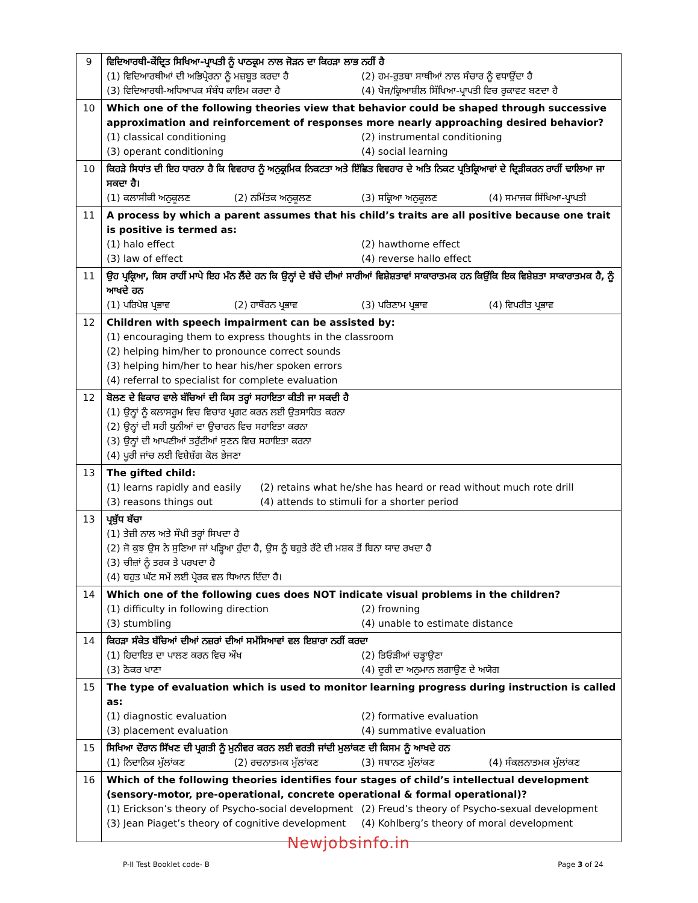| 9 | ਵਿਦਿਆਰਥੀ-ਕੇਂਦ੍ਰਿਤ ਸਿਖਿਆ-ਪ੍ਰਾਪਤੀ ਨੂੰ ਪਾਠਕ੍ਰਮ ਨਾਲ ਜੋੜਨ ਦਾ ਕਿਹੜਾ ਲਾਭ ਨਹੀਂ ਹੈ (1) ਵਿਦਿਆਰਥੀਆਂ ਦੀ ਅਭਿਪ੍ਰੇਰਨਾ ਨੂੰ ਮਜ਼ਬੂਤ ਕਰਦਾ ਹੈ (2) ਹਮ-ਰੁਤਬਾ ਸਾਥੀਆਂ ਨਾਲ ਸੰਚਾਰ ਨੂੰ ਵਧਾਉਂਦਾ ਹੈ (3) ਵਿਦਿਆਰਥੀ-ਅਧਿਆਪਕ ਸੰਬੰਧ ਕਾਇਮ ਕਰਦਾ ਹੈ (4) ਖੋਜ/ਕ੍ਰਿਆਸ਼ੀਲ ਸਿੱਖਿਆ-ਪ੍ਰਾਪਤੀ ਵਿਚ ਰੁਕਾਵਟ ਬਣਦਾ ਹੈ |
| 10 | Which one of the following theories view that behavior could be shaped through successive approximation and reinforcement of responses more nearly approaching desired behavior? (1) classical conditioning (2) instrumental conditioning (3) operant conditioning (4) social learning |
| 10 | ਕਿਹੜੇ ਸਿਧਾਂਤ ਦੀ ਇਹ ਧਾਰਨਾ ਹੈ ਕਿ ਵਿਵਹਾਰ ਨੂੰ ਅਨੁਕ੍ਰਮਿਕ ਨਿਕਟਤਾ ਅਤੇ ਇੱਛਿਤ ਵਿਵਹਾਰ ਦੇ ਅਤਿ ਨਿਕਟ ਪ੍ਰਤਿਕ੍ਰਿਆਵਾਂ ਦੇ ਦ੍ਰਿੜੀਕਰਨ ਰਾਹੀਂ ਢਾਲਿਆ ਜਾ ਸਕਦਾ ਹੈ। (1) ਕਲਾਸੀਕੀ ਅਨੁਕੂਲਣ (2) ਨਮਿੱਤਕ ਅਨੁਕੂਲਣ (3) ਸਕ੍ਰਿਆ ਅਨੁਕੂਲਣ (4) ਸਮਾਜਕ ਸਿੱਖਿਆ-ਪ੍ਰਾਪਤੀ |
| 11 | A process by which a parent assumes that his child’s traits are all positive because one trait is positive is termed as: (1) halo effect (2) hawthorne effect (3) law of effect (4) reverse hallo effect |
| 11 | ਉਹ ਪ੍ਰਕ੍ਰਿਆ, ਕਿਸ ਰਾਹੀਂ ਮਾਪੇ ਇਹ ਮੰਨ ਲੈਂਦੇ ਹਨ ਕਿ ਉਨ੍ਹਾਂ ਦੇ ਬੱਚੇ ਦੀਆਂ ਸਾਰੀਆਂ ਵਿਸ਼ੇਸ਼ਤਾਵਾਂ ਸਾਕਾਰਾਤਮਕ ਹਨ ਕਿਉਂਕਿ ਇਕ ਵਿਸ਼ੇਸ਼ਤਾ ਸਾਕਾਰਾਤਮਕ ਹੈ, ਨੂੰ ਆਖਦੇ ਹਨ (1) ਪਰਿਪੇਸ਼ ਪ੍ਰਭਾਵ (2) ਹਾਥੌਰਨ ਪ੍ਰਭਾਵ (3) ਪਰਿਣਾਮ ਪ੍ਰਭਾਵ (4) ਵਿਪਰੀਤ ਪ੍ਰਭਾਵ |
| 12 | Children with speech impairment can be assisted by: (1) encouraging them to express thoughts in the classroom (2) helping him/her to pronounce correct sounds (3) helping him/her to hear his/her spoken errors (4) referral to specialist for complete evaluation |
| 12 | ਬੋਲਣ ਦੇ ਵਿਕਾਰ ਵਾਲੇ ਬੱਚਿਆਂ ਦੀ ਕਿਸ ਤਰ੍ਹਾਂ ਸਹਾਇਤਾ ਕੀਤੀ ਜਾ ਸਕਦੀ ਹੈ (1) ਉਨ੍ਹਾਂ ਨੂੰ ਕਲਾਸਰੂਮ ਵਿਚ ਵਿਚਾਰ ਪ੍ਰਗਟ ਕਰਨ ਲਈ ਉਤਸਾਹਿਤ ਕਰਨਾ (2) ਉਨ੍ਹਾਂ ਦੀ ਸਹੀ ਧੁਨੀਆਂ ਦਾ ਉਚਾਰਨ ਵਿਚ ਸਹਾਇਤਾ ਕਰਨਾ (3) ਉਨ੍ਹਾਂ ਦੀ ਆਪਣੀਆਂ ਤਰੁੱਟੀਆਂ ਸੁਣਨ ਵਿਚ ਸਹਾਇਤਾ ਕਰਨਾ (4) ਪੂਰੀ ਜਾਂਚ ਲਈ ਵਿਸ਼ੇਸ਼ੱਗ ਕੋਲ ਭੇਜਣਾ |
| 13 | The gifted child: (1) learns rapidly and easily (2) retains what he/she has heard or read without much rote drill (3) reasons things out (4) attends to stimuli for a shorter period |
| 13 | ਪ੍ਰਬੁੱਧ ਬੱਚਾ (1) ਤੇਜ਼ੀ ਨਾਲ ਅਤੇ ਸੌਖੀ ਤਰ੍ਹਾਂ ਸਿਖਦਾ ਹੈ (2) ਜੋ ਕੁਝ ਉਸ ਨੇ ਸੁਣਿਆ ਜਾਂ ਪੜ੍ਹਿਆ ਹੁੰਦਾ ਹੈ, ਉਸ ਨੂੰ ਬਹੁਤੇ ਰੱਟੇ ਦੀ ਮਸ਼ਕ ਤੋਂ ਬਿਨਾ ਯਾਦ ਰਖਦਾ ਹੈ (3) ਚੀਜ਼ਾਂ ਨੂੰ ਤਰਕ ਤੇ ਪਰਖਦਾ ਹੈ (4) ਬਹੁਤ ਘੱਟ ਸਮੇਂ ਲਈ ਪ੍ਰੇਰਕ ਵਲ ਧਿਆਨ ਦਿੰਦਾ ਹੈ। |
| 14 | Which one of the following cues does NOT indicate visual problems in the children? (1) difficulty in following direction (2) frowning (3) stumbling (4) unable to estimate distance |
| 14 | ਕਿਹੜਾ ਸੰਕੇਤ ਬੱਚਿਆਂ ਦੀਆਂ ਨਜ਼ਰਾਂ ਦੀਆਂ ਸਮੱਸਿਆਵਾਂ ਵਲ ਇਸ਼ਾਰਾ ਨਹੀਂ ਕਰਦਾ (1) ਹਿਦਾਇਤ ਦਾ ਪਾਲਣ ਕਰਨ ਵਿਚ ਔਖ (2) ਤਿਓੜੀਆਂ ਚੜ੍ਹਾਉਣਾ (3) ਠੋਕਰ ਖਾਣਾ (4) ਦੂਰੀ ਦਾ ਅਨੁਮਾਨ ਲਗਾਉਣ ਦੇ ਅਯੋਗ |
| 15 | The type of evaluation which is used to monitor learning progress during instruction is called as: (1) diagnostic evaluation (2) formative evaluation (3) placement evaluation (4) summative evaluation |
| 15 | ਸਿਖਿਆ ਦੌਰਾਨ ਸਿੱਖਣ ਦੀ ਪ੍ਰਗਤੀ ਨੂੰ ਮੁਨੀਵਰ ਕਰਨ ਲਈ ਵਰਤੀ ਜਾਂਦੀ ਮੁਲਾਂਕਣ ਦੀ ਕਿਸਮ ਨੂੰ ਆਖਦੇ ਹਨ (1) ਨਿਦਾਨਿਕ ਮੁੱਲਾਂਕਣ (2) ਰਚਨਾਤਮਕ ਮੁੱਲਾਂਕਣ (3) ਸਥਾਨਣ ਮੁੱਲਾਂਕਣ (4) ਸੰਕਲਨਾਤਮਕ ਮੁੱਲਾਂਕਣ |
| 16 | Which of the following theories identifies four stages of child’s intellectual development (sensory-motor, pre-operational, concrete operational & formal operational)? (1) Erickson’s theory of Psycho-social development (2) Freud’s theory of Psycho-sexual development (3) Jean Piaget’s theory of cognitive development (4) Kohlberg’s theory of moral development |
Newjobsinfo.in
P-II Test Booklet code- B Page 3 of 24